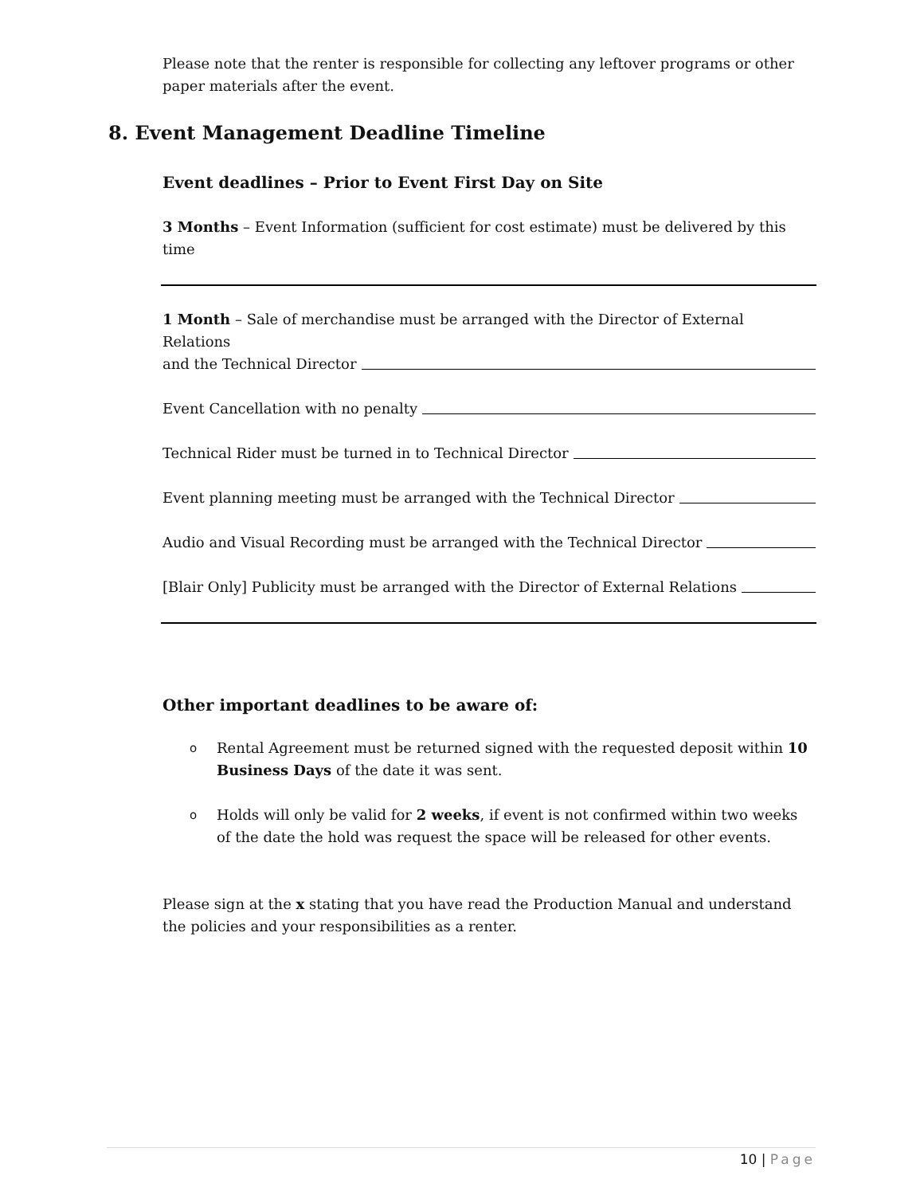Please note that the renter is responsible for collecting any leftover programs or other paper materials after the event.
8. Event Management Deadline Timeline
Event deadlines – Prior to Event First Day on Site
3 Months – Event Information (sufficient for cost estimate) must be delivered by this time
1 Month – Sale of merchandise must be arranged with the Director of External Relations
and the Technical Director
Event Cancellation with no penalty
Technical Rider must be turned in to Technical Director
Event planning meeting must be arranged with the Technical Director
Audio and Visual Recording must be arranged with the Technical Director
[Blair Only] Publicity must be arranged with the Director of External Relations
Other important deadlines to be aware of:
o Rental Agreement must be returned signed with the requested deposit within 10 Business Days of the date it was sent.
o Holds will only be valid for 2 weeks, if event is not confirmed within two weeks of the date the hold was request the space will be released for other events.
Please sign at the x stating that you have read the Production Manual and understand the policies and your responsibilities as a renter.
10 | Page